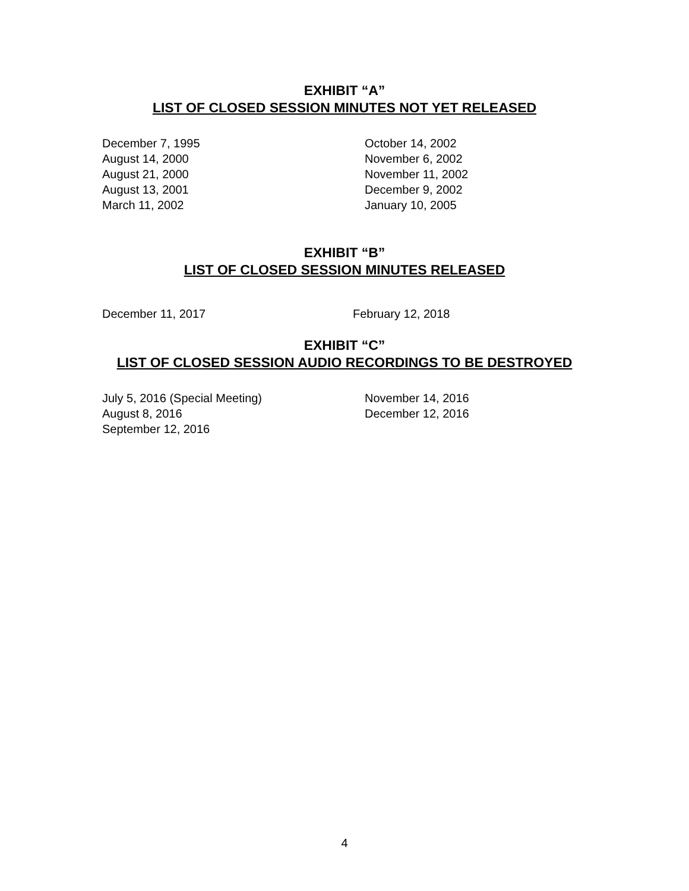EXHIBIT “A”
LIST OF CLOSED SESSION MINUTES NOT YET RELEASED
December 7, 1995
August 14, 2000
August 21, 2000
August 13, 2001
March 11, 2002
October 14, 2002
November 6, 2002
November 11, 2002
December 9, 2002
January 10, 2005
EXHIBIT “B”
LIST OF CLOSED SESSION MINUTES RELEASED
December 11, 2017 February 12, 2018
EXHIBIT “C”
LIST OF CLOSED SESSION AUDIO RECORDINGS TO BE DESTROYED
July 5, 2016 (Special Meeting)
August 8, 2016
September 12, 2016
November 14, 2016
December 12, 2016
4